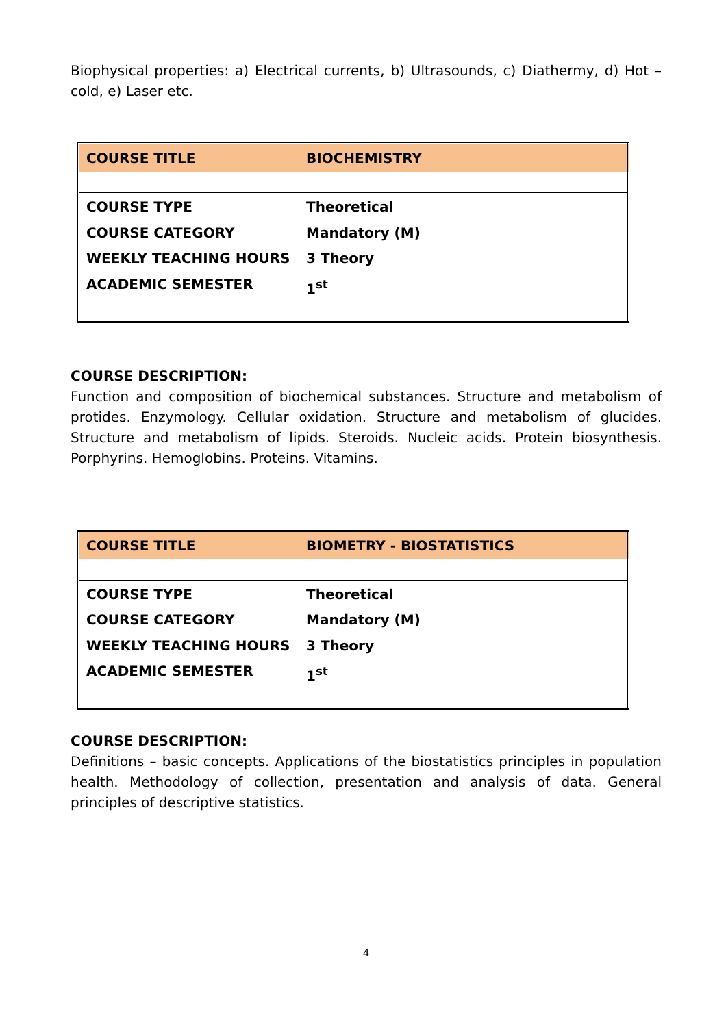Biophysical properties: a) Electrical currents, b) Ultrasounds, c) Diathermy, d) Hot – cold, e) Laser etc.
| COURSE TITLE | BIOCHEMISTRY |
| COURSE TYPE COURSE CATEGORY WEEKLY TEACHING HOURS ACADEMIC SEMESTER | Theoretical Mandatory (M) 3 Theory 1<sup>st</sup> |
COURSE DESCRIPTION:
Function and composition of biochemical substances. Structure and metabolism of protides. Enzymology. Cellular oxidation. Structure and metabolism of glucides. Structure and metabolism of lipids. Steroids. Nucleic acids. Protein biosynthesis. Porphyrins. Hemoglobins. Proteins. Vitamins.
| COURSE TITLE | BIOMETRY - BIOSTATISTICS |
| COURSE TYPE COURSE CATEGORY WEEKLY TEACHING HOURS ACADEMIC SEMESTER | Theoretical Mandatory (M) 3 Theory 1<sup>st</sup> |
COURSE DESCRIPTION:
Definitions – basic concepts. Applications of the biostatistics principles in population health. Methodology of collection, presentation and analysis of data. General principles of descriptive statistics.
4